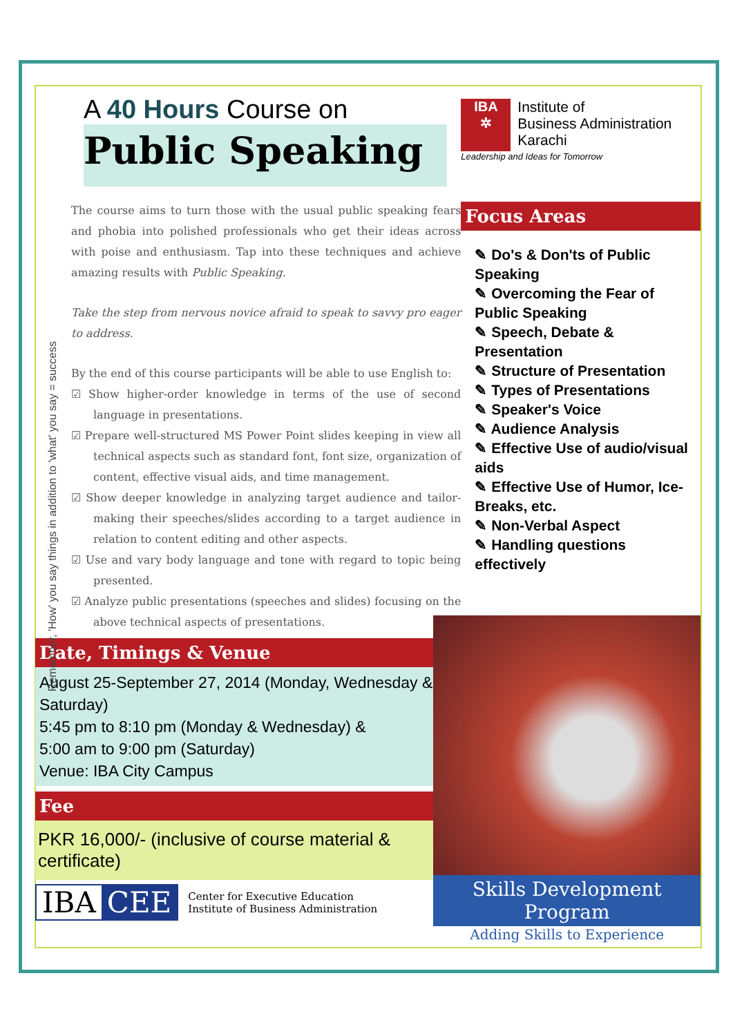Remember, 'How' you say things in addition to 'what' you say = success
A 40 Hours Course on
Public Speaking
The course aims to turn those with the usual public speaking fears and phobia into polished professionals who get their ideas across with poise and enthusiasm. Tap into these techniques and achieve amazing results with Public Speaking.
Take the step from nervous novice afraid to speak to savvy pro eager to address.
By the end of this course participants will be able to use English to:
☑ Show higher-order knowledge in terms of the use of second language in presentations.
☑ Prepare well-structured MS Power Point slides keeping in view all technical aspects such as standard font, font size, organization of content, effective visual aids, and time management.
☑ Show deeper knowledge in analyzing target audience and tailor-making their speeches/slides according to a target audience in relation to content editing and other aspects.
☑ Use and vary body language and tone with regard to topic being presented.
☑ Analyze public presentations (speeches and slides) focusing on the above technical aspects of presentations.
Date, Timings & Venue
August 25-September 27, 2014 (Monday, Wednesday & Saturday)
5:45 pm to 8:10 pm (Monday & Wednesday) &
5:00 am to 9:00 pm (Saturday)
Venue: IBA City Campus
Fee
PKR 16,000/- (inclusive of course material & certificate)
IBA CEE
Center for Executive Education
Institute of Business Administration
IBA
✲
Institute of
Business Administration
Karachi
Leadership and Ideas for Tomorrow
Focus Areas
✎ Do's & Don'ts of Public Speaking
✎ Overcoming the Fear of Public Speaking
✎ Speech, Debate & Presentation
✎ Structure of Presentation
✎ Types of Presentations
✎ Speaker's Voice
✎ Audience Analysis
✎ Effective Use of audio/visual aids
✎ Effective Use of Humor, Ice-Breaks, etc.
✎ Non-Verbal Aspect
✎ Handling questions effectively
Skills Development Program
Adding Skills to Experience